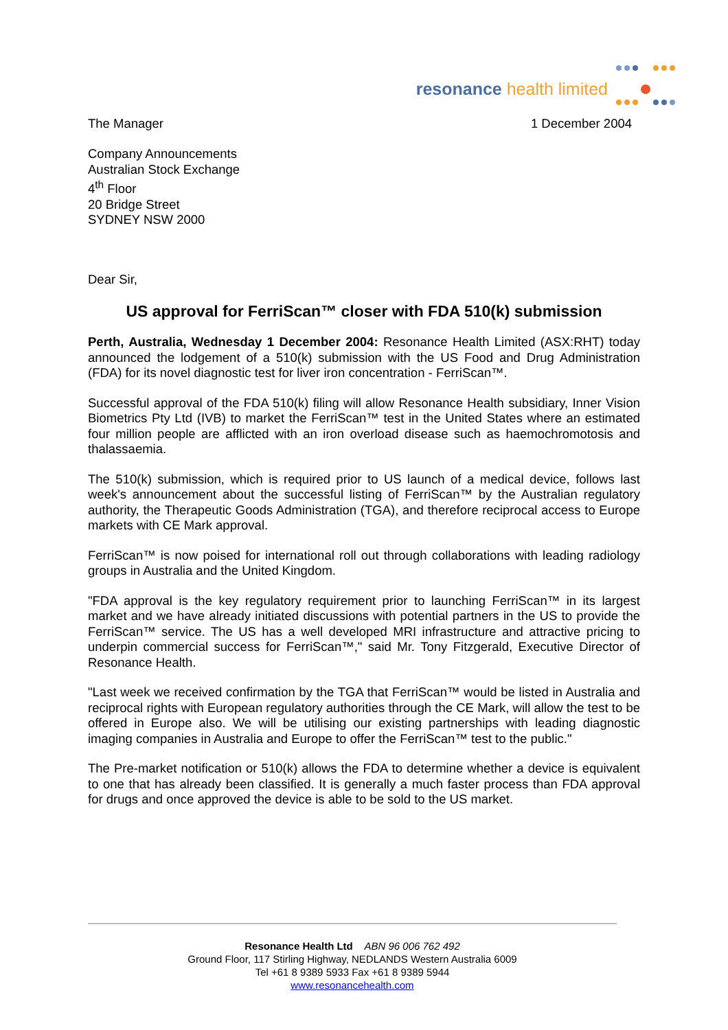resonance health limited
The Manager 1 December 2004
Company Announcements
Australian Stock Exchange
4<sup>th</sup> Floor
20 Bridge Street
SYDNEY NSW 2000
Dear Sir,
US approval for FerriScan™ closer with FDA 510(k) submission
Perth, Australia, Wednesday 1 December 2004: Resonance Health Limited (ASX:RHT) today announced the lodgement of a 510(k) submission with the US Food and Drug Administration (FDA) for its novel diagnostic test for liver iron concentration - FerriScan™.
Successful approval of the FDA 510(k) filing will allow Resonance Health subsidiary, Inner Vision Biometrics Pty Ltd (IVB) to market the FerriScan™ test in the United States where an estimated four million people are afflicted with an iron overload disease such as haemochromotosis and thalassaemia.
The 510(k) submission, which is required prior to US launch of a medical device, follows last week's announcement about the successful listing of FerriScan™ by the Australian regulatory authority, the Therapeutic Goods Administration (TGA), and therefore reciprocal access to Europe markets with CE Mark approval.
FerriScan™ is now poised for international roll out through collaborations with leading radiology groups in Australia and the United Kingdom.
"FDA approval is the key regulatory requirement prior to launching FerriScan™ in its largest market and we have already initiated discussions with potential partners in the US to provide the FerriScan™ service. The US has a well developed MRI infrastructure and attractive pricing to underpin commercial success for FerriScan™," said Mr. Tony Fitzgerald, Executive Director of Resonance Health.
"Last week we received confirmation by the TGA that FerriScan™ would be listed in Australia and reciprocal rights with European regulatory authorities through the CE Mark, will allow the test to be offered in Europe also. We will be utilising our existing partnerships with leading diagnostic imaging companies in Australia and Europe to offer the FerriScan™ test to the public."
The Pre-market notification or 510(k) allows the FDA to determine whether a device is equivalent to one that has already been classified. It is generally a much faster process than FDA approval for drugs and once approved the device is able to be sold to the US market.
Resonance Health Ltd ABN 96 006 762 492
Ground Floor, 117 Stirling Highway, NEDLANDS Western Australia 6009
Tel +61 8 9389 5933 Fax +61 8 9389 5944
www.resonancehealth.com